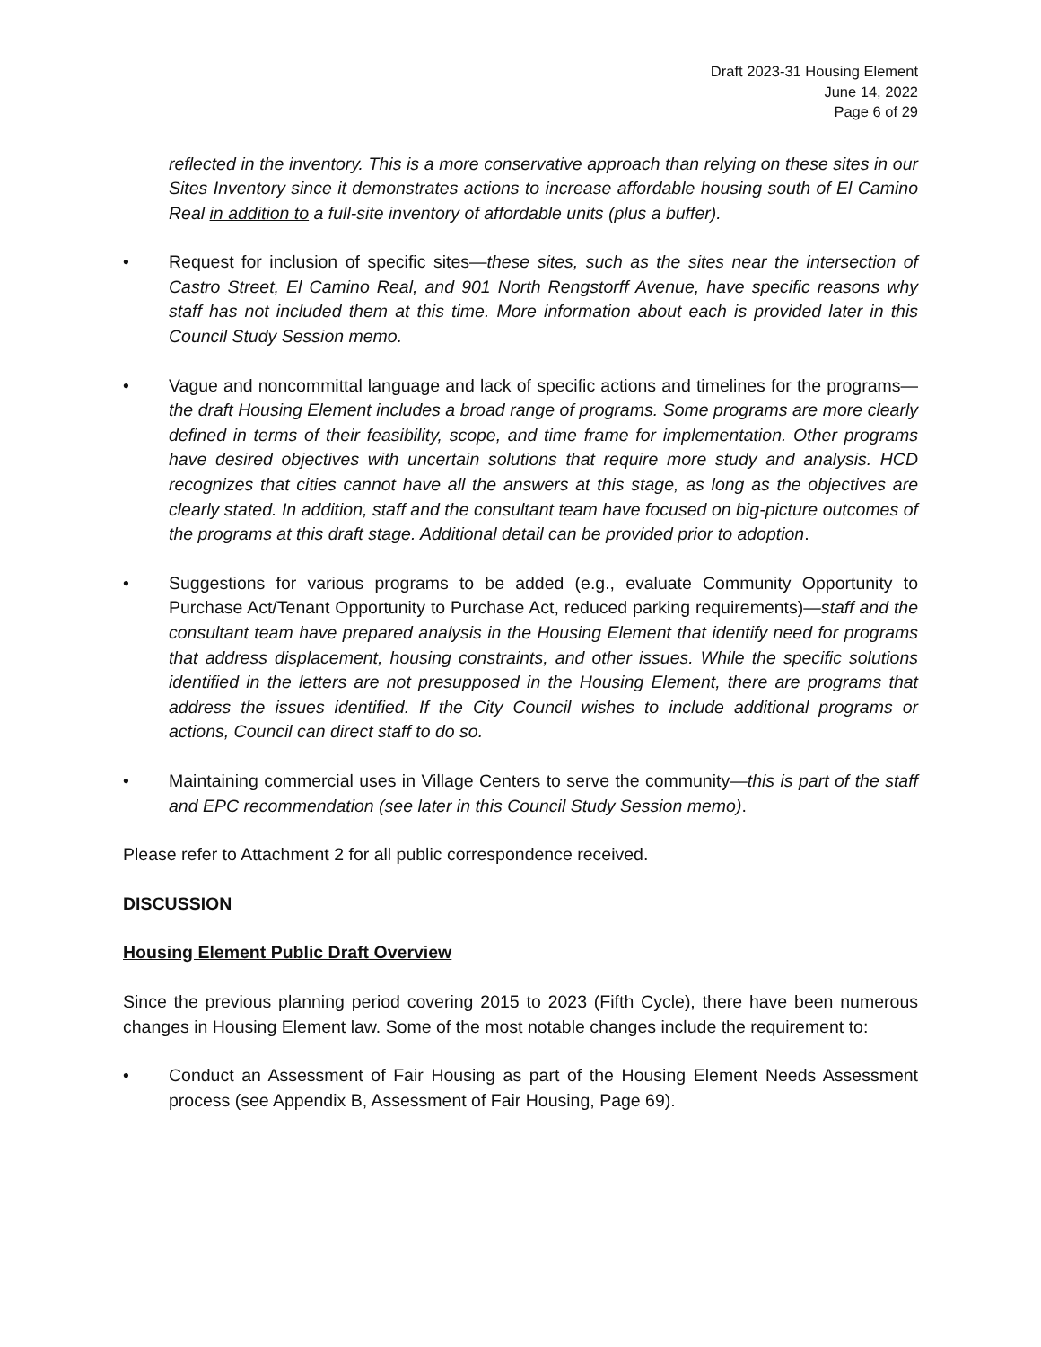Draft 2023-31 Housing Element
June 14, 2022
Page 6 of 29
reflected in the inventory. This is a more conservative approach than relying on these sites in our Sites Inventory since it demonstrates actions to increase affordable housing south of El Camino Real in addition to a full-site inventory of affordable units (plus a buffer).
• Request for inclusion of specific sites—these sites, such as the sites near the intersection of Castro Street, El Camino Real, and 901 North Rengstorff Avenue, have specific reasons why staff has not included them at this time. More information about each is provided later in this Council Study Session memo.
• Vague and noncommittal language and lack of specific actions and timelines for the programs—the draft Housing Element includes a broad range of programs. Some programs are more clearly defined in terms of their feasibility, scope, and time frame for implementation. Other programs have desired objectives with uncertain solutions that require more study and analysis. HCD recognizes that cities cannot have all the answers at this stage, as long as the objectives are clearly stated. In addition, staff and the consultant team have focused on big-picture outcomes of the programs at this draft stage. Additional detail can be provided prior to adoption.
• Suggestions for various programs to be added (e.g., evaluate Community Opportunity to Purchase Act/Tenant Opportunity to Purchase Act, reduced parking requirements)—staff and the consultant team have prepared analysis in the Housing Element that identify need for programs that address displacement, housing constraints, and other issues. While the specific solutions identified in the letters are not presupposed in the Housing Element, there are programs that address the issues identified. If the City Council wishes to include additional programs or actions, Council can direct staff to do so.
• Maintaining commercial uses in Village Centers to serve the community—this is part of the staff and EPC recommendation (see later in this Council Study Session memo).
Please refer to Attachment 2 for all public correspondence received.
DISCUSSION
Housing Element Public Draft Overview
Since the previous planning period covering 2015 to 2023 (Fifth Cycle), there have been numerous changes in Housing Element law. Some of the most notable changes include the requirement to:
• Conduct an Assessment of Fair Housing as part of the Housing Element Needs Assessment process (see Appendix B, Assessment of Fair Housing, Page 69).